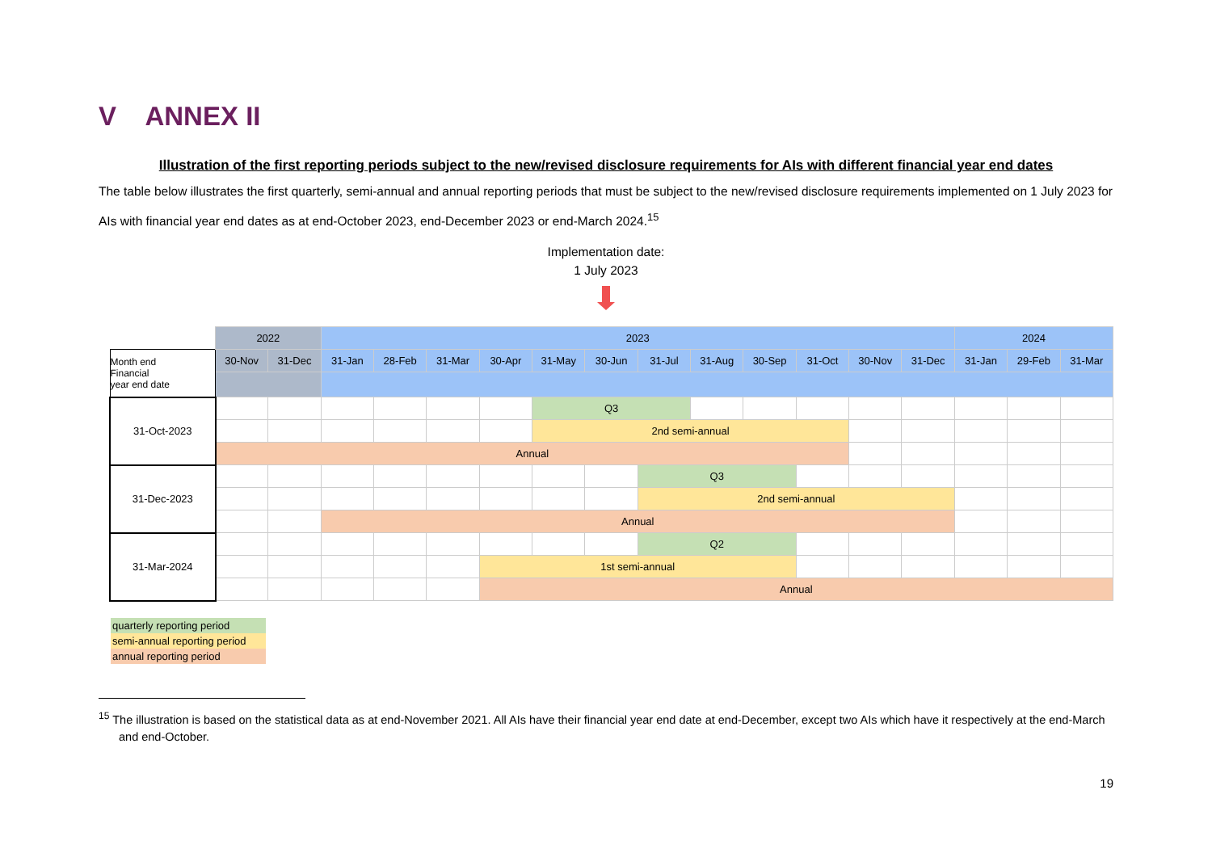V ANNEX II
Illustration of the first reporting periods subject to the new/revised disclosure requirements for AIs with different financial year end dates
The table below illustrates the first quarterly, semi-annual and annual reporting periods that must be subject to the new/revised disclosure requirements implemented on 1 July 2023 for AIs with financial year end dates as at end-October 2023, end-December 2023 or end-March 2024.<sup>15</sup>
Implementation date:
1 July 2023
| | 2022 | | 2023 | | | | | | | | | | | | 2024 | | |
| Month end Financial year end date | 30-Nov | 31-Dec | 31-Jan | 28-Feb | 31-Mar | 30-Apr | 31-May | 30-Jun | 31-Jul | 31-Aug | 30-Sep | 31-Oct | 30-Nov | 31-Dec | 31-Jan | 29-Feb | 31-Mar |
| 31-Oct-2023 | | | | | | | Q3 | | | | | | | | | | |
| | | | | | | | 2nd semi-annual | | | | | | | | | | |
| | Annual | | | | | | | | | | | | | | | | |
| 31-Dec-2023 | | | | | | | | | Q3 | | | | | | | | |
| | | | | | | | | | 2nd semi-annual | | | | | | | | |
| | | | Annual | | | | | | | | | | | | | | |
| 31-Mar-2024 | | | | | | | | | Q2 | | | | | | | | |
| | | | | | | 1st semi-annual | | | | | | | | | | | |
| | | | | | | Annual | | | | | | | | | | | |
quarterly reporting period
semi-annual reporting period
annual reporting period
<sup>15</sup> The illustration is based on the statistical data as at end-November 2021. All AIs have their financial year end date at end-December, except two AIs which have it respectively at the end-March and end-October.
19